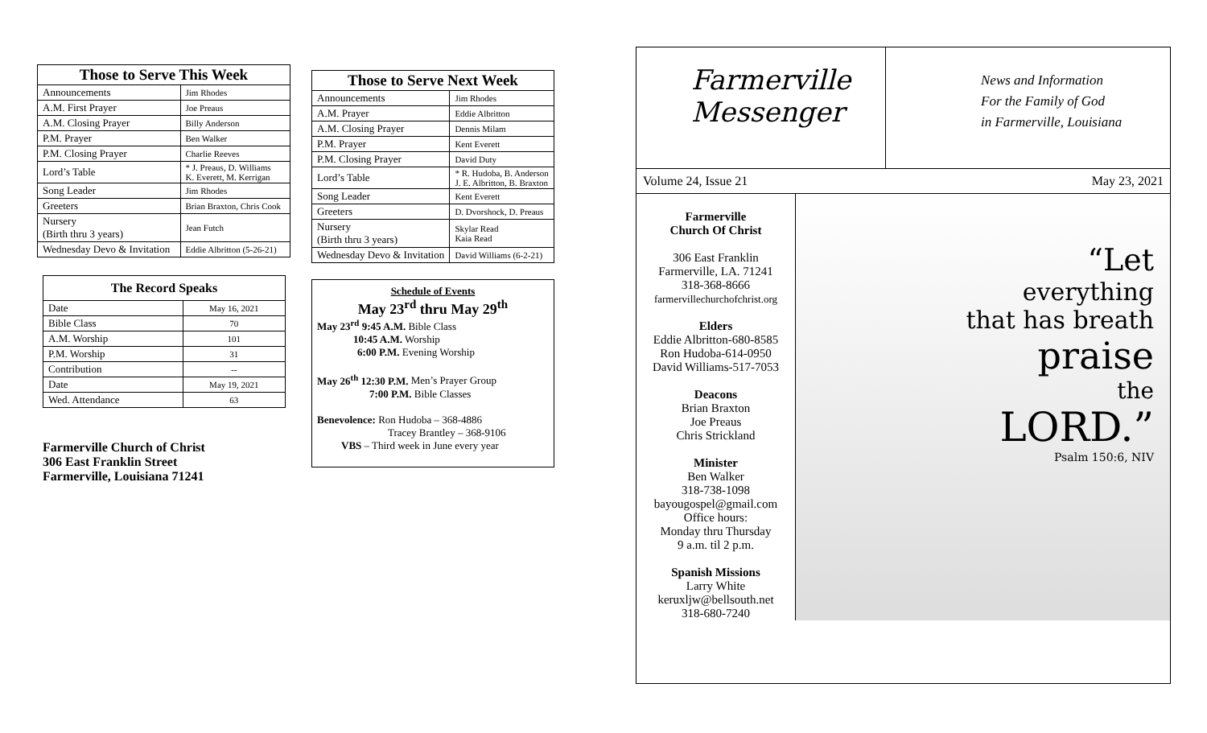| Those to Serve This Week | |
| --- | --- |
| Announcements | Jim Rhodes |
| A.M. First Prayer | Joe Preaus |
| A.M. Closing Prayer | Billy Anderson |
| P.M. Prayer | Ben Walker |
| P.M. Closing Prayer | Charlie Reeves |
| Lord’s Table | * J. Preaus, D. Williams K. Everett, M. Kerrigan |
| Song Leader | Jim Rhodes |
| Greeters | Brian Braxton, Chris Cook |
| Nursery (Birth thru 3 years) | Jean Futch |
| Wednesday Devo & Invitation | Eddie Albritton (5-26-21) |
| The Record Speaks | |
| --- | --- |
| Date | May 16, 2021 |
| Bible Class | 70 |
| A.M. Worship | 101 |
| P.M. Worship | 31 |
| Contribution | -- |
| Date | May 19, 2021 |
| Wed. Attendance | 63 |
Farmerville Church of Christ
306 East Franklin Street
Farmerville, Louisiana 71241
| Those to Serve Next Week | |
| --- | --- |
| Announcements | Jim Rhodes |
| A.M. Prayer | Eddie Albritton |
| A.M. Closing Prayer | Dennis Milam |
| P.M. Prayer | Kent Everett |
| P.M. Closing Prayer | David Duty |
| Lord’s Table | * R. Hudoba, B. Anderson J. E. Albritton, B. Braxton |
| Song Leader | Kent Everett |
| Greeters | D. Dvorshock, D. Preaus |
| Nursery (Birth thru 3 years) | Skylar Read Kaia Read |
| Wednesday Devo & Invitation | David Williams (6-2-21) |
Schedule of Events
May 23<sup>rd</sup> thru May 29<sup>th</sup>
May 23<sup>rd</sup> 9:45 A.M. Bible Class
10:45 A.M. Worship
6:00 P.M. Evening Worship
May 26<sup>th</sup> 12:30 P.M. Men’s Prayer Group
7:00 P.M. Bible Classes
Benevolence: Ron Hudoba – 368-4886
Tracey Brantley – 368-9106
VBS – Third week in June every year
Farmerville
Messenger
News and Information
For the Family of God
in Farmerville, Louisiana
Volume 24, Issue 21 May 23, 2021
Farmerville
Church Of Christ
306 East Franklin
Farmerville, LA. 71241
318-368-8666
farmervillechurchofchrist.org
Elders
Eddie Albritton-680-8585
Ron Hudoba-614-0950
David Williams-517-7053
Deacons
Brian Braxton
Joe Preaus
Chris Strickland
Minister
Ben Walker
318-738-1098
bayougospel@gmail.com
Office hours:
Monday thru Thursday
9 a.m. til 2 p.m.
Spanish Missions
Larry White
keruxljw@bellsouth.net
318-680-7240
“Let
everything
that has breath
praise
the
LORD.”
Psalm 150:6, NIV